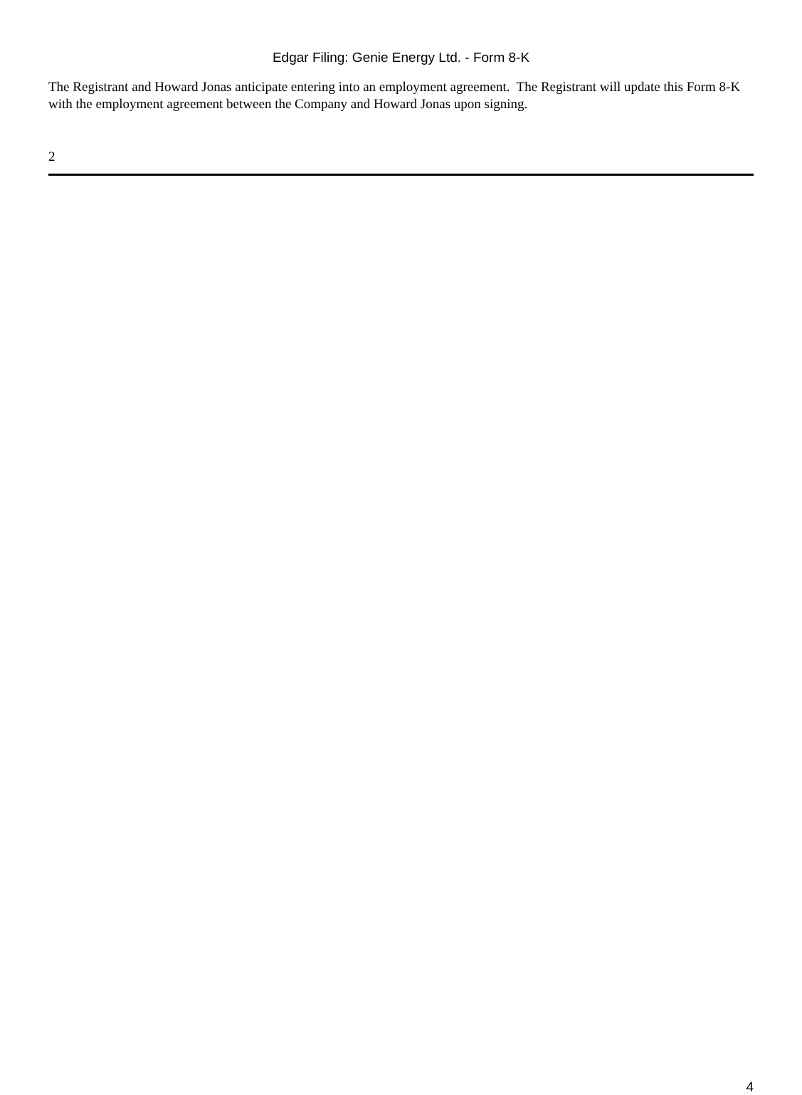Edgar Filing: Genie Energy Ltd. - Form 8-K
The Registrant and Howard Jonas anticipate entering into an employment agreement. The Registrant will update this Form 8-K with the employment agreement between the Company and Howard Jonas upon signing.
2
4